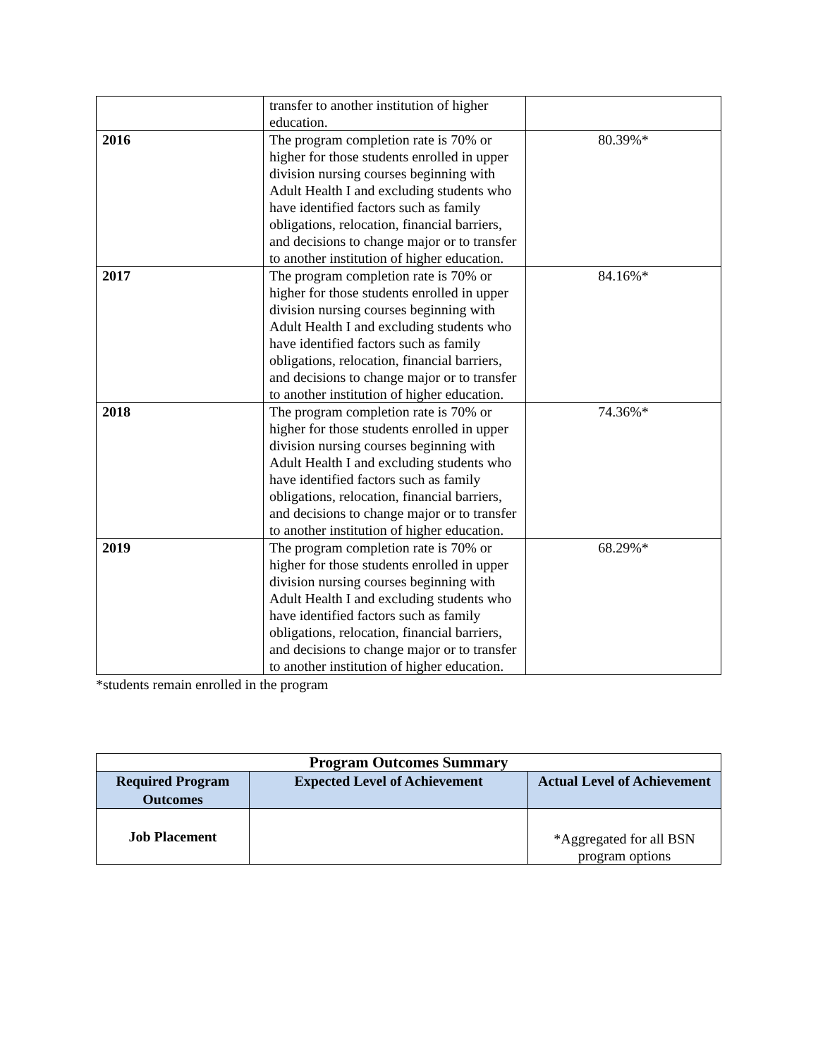| | transfer to another institution of higher education. | |
| 2016 | The program completion rate is 70% or higher for those students enrolled in upper division nursing courses beginning with Adult Health I and excluding students who have identified factors such as family obligations, relocation, financial barriers, and decisions to change major or to transfer to another institution of higher education. | 80.39%* |
| 2017 | The program completion rate is 70% or higher for those students enrolled in upper division nursing courses beginning with Adult Health I and excluding students who have identified factors such as family obligations, relocation, financial barriers, and decisions to change major or to transfer to another institution of higher education. | 84.16%* |
| 2018 | The program completion rate is 70% or higher for those students enrolled in upper division nursing courses beginning with Adult Health I and excluding students who have identified factors such as family obligations, relocation, financial barriers, and decisions to change major or to transfer to another institution of higher education. | 74.36%* |
| 2019 | The program completion rate is 70% or higher for those students enrolled in upper division nursing courses beginning with Adult Health I and excluding students who have identified factors such as family obligations, relocation, financial barriers, and decisions to change major or to transfer to another institution of higher education. | 68.29%* |
*students remain enrolled in the program
| Program Outcomes Summary | | |
| --- | --- | --- |
| Required Program Outcomes | Expected Level of Achievement | Actual Level of Achievement |
| Job Placement | | *Aggregated for all BSN program options |